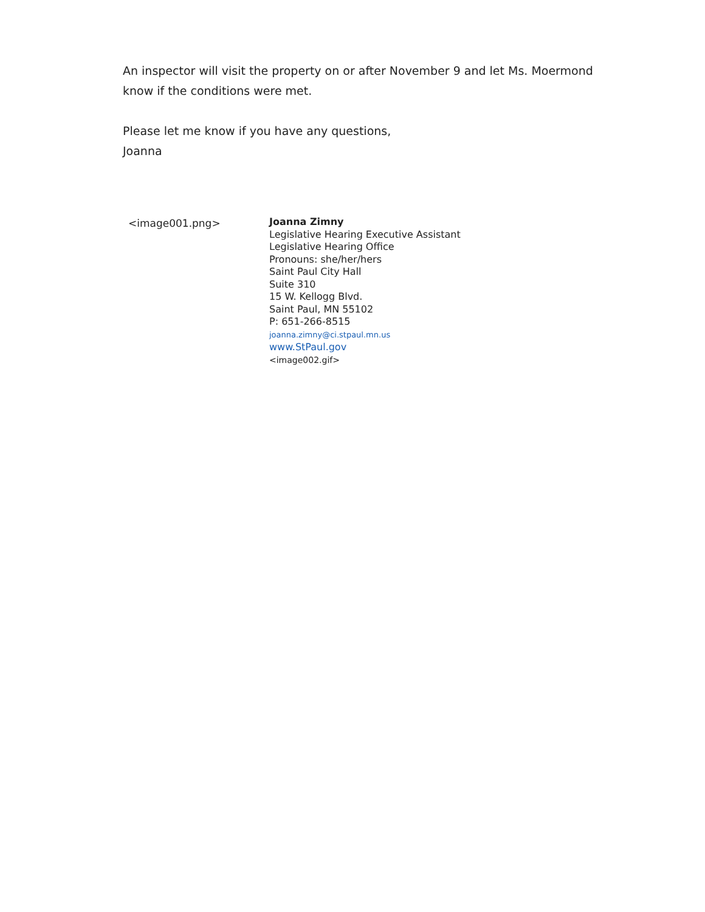An inspector will visit the property on or after November 9 and let Ms. Moermond
know if the conditions were met.
Please let me know if you have any questions,
Joanna
<image001.png>
Joanna Zimny
Legislative Hearing Executive Assistant
Legislative Hearing Office
Pronouns: she/her/hers
Saint Paul City Hall
Suite 310
15 W. Kellogg Blvd.
Saint Paul, MN 55102
P: 651-266-8515
joanna.zimny@ci.stpaul.mn.us
www.StPaul.gov
<image002.gif>